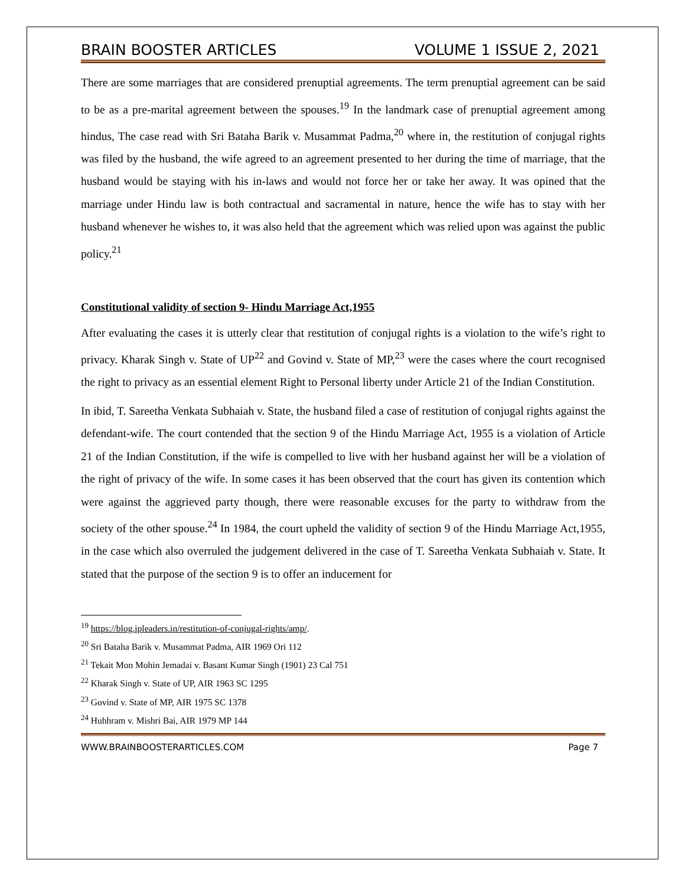BRAIN BOOSTER ARTICLES VOLUME 1 ISSUE 2, 2021
There are some marriages that are considered prenuptial agreements. The term prenuptial agreement can be said to be as a pre-marital agreement between the spouses.<sup>19</sup> In the landmark case of prenuptial agreement among hindus, The case read with Sri Bataha Barik v. Musammat Padma,<sup>20</sup> where in, the restitution of conjugal rights was filed by the husband, the wife agreed to an agreement presented to her during the time of marriage, that the husband would be staying with his in-laws and would not force her or take her away. It was opined that the marriage under Hindu law is both contractual and sacramental in nature, hence the wife has to stay with her husband whenever he wishes to, it was also held that the agreement which was relied upon was against the public policy.<sup>21</sup>
Constitutional validity of section 9- Hindu Marriage Act,1955
After evaluating the cases it is utterly clear that restitution of conjugal rights is a violation to the wife’s right to privacy. Kharak Singh v. State of UP<sup>22</sup> and Govind v. State of MP,<sup>23</sup> were the cases where the court recognised the right to privacy as an essential element Right to Personal liberty under Article 21 of the Indian Constitution.
In ibid, T. Sareetha Venkata Subhaiah v. State, the husband filed a case of restitution of conjugal rights against the defendant-wife. The court contended that the section 9 of the Hindu Marriage Act, 1955 is a violation of Article 21 of the Indian Constitution, if the wife is compelled to live with her husband against her will be a violation of the right of privacy of the wife. In some cases it has been observed that the court has given its contention which were against the aggrieved party though, there were reasonable excuses for the party to withdraw from the society of the other spouse.<sup>24</sup> In 1984, the court upheld the validity of section 9 of the Hindu Marriage Act,1955, in the case which also overruled the judgement delivered in the case of T. Sareetha Venkata Subhaiah v. State. It stated that the purpose of the section 9 is to offer an inducement for
<sup>19</sup> https://blog.ipleaders.in/restitution-of-conjugal-rights/amp/.
<sup>20</sup> Sri Bataha Barik v. Musammat Padma, AIR 1969 Ori 112
<sup>21</sup> Tekait Mon Mohin Jemadai v. Basant Kumar Singh (1901) 23 Cal 751
<sup>22</sup> Kharak Singh v. State of UP, AIR 1963 SC 1295
<sup>23</sup> Govind v. State of MP, AIR 1975 SC 1378
<sup>24</sup> Huhhram v. Mishri Bai, AIR 1979 MP 144
WWW.BRAINBOOSTERARTICLES.COM Page 7